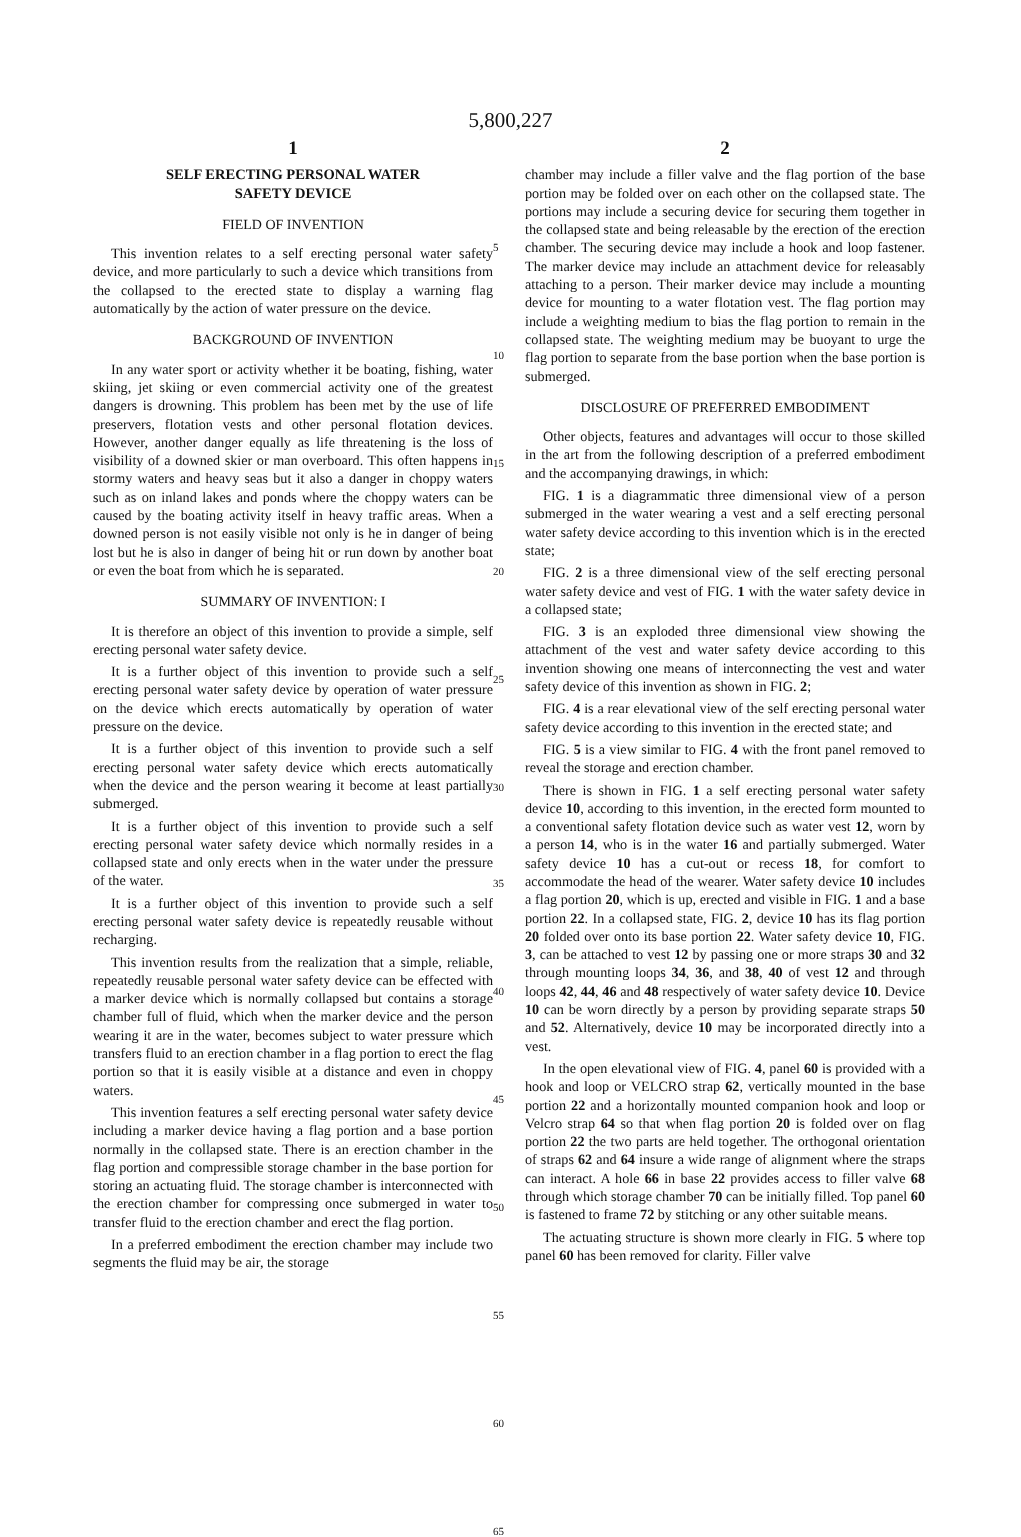5,800,227
1
SELF ERECTING PERSONAL WATER
SAFETY DEVICE
FIELD OF INVENTION
This invention relates to a self erecting personal water safety device, and more particularly to such a device which transitions from the collapsed to the erected state to display a warning flag automatically by the action of water pressure on the device.
BACKGROUND OF INVENTION
In any water sport or activity whether it be boating, fishing, water skiing, jet skiing or even commercial activity one of the greatest dangers is drowning. This problem has been met by the use of life preservers, flotation vests and other personal flotation devices. However, another danger equally as life threatening is the loss of visibility of a downed skier or man overboard. This often happens in stormy waters and heavy seas but it also a danger in choppy waters such as on inland lakes and ponds where the choppy waters can be caused by the boating activity itself in heavy traffic areas. When a downed person is not easily visible not only is he in danger of being lost but he is also in danger of being hit or run down by another boat or even the boat from which he is separated.
SUMMARY OF INVENTION: I
It is therefore an object of this invention to provide a simple, self erecting personal water safety device.
It is a further object of this invention to provide such a self erecting personal water safety device by operation of water pressure on the device which erects automatically by operation of water pressure on the device.
It is a further object of this invention to provide such a self erecting personal water safety device which erects automatically when the device and the person wearing it become at least partially submerged.
It is a further object of this invention to provide such a self erecting personal water safety device which normally resides in a collapsed state and only erects when in the water under the pressure of the water.
It is a further object of this invention to provide such a self erecting personal water safety device is repeatedly reusable without recharging.
This invention results from the realization that a simple, reliable, repeatedly reusable personal water safety device can be effected with a marker device which is normally collapsed but contains a storage chamber full of fluid, which when the marker device and the person wearing it are in the water, becomes subject to water pressure which transfers fluid to an erection chamber in a flag portion to erect the flag portion so that it is easily visible at a distance and even in choppy waters.
This invention features a self erecting personal water safety device including a marker device having a flag portion and a base portion normally in the collapsed state. There is an erection chamber in the flag portion and compressible storage chamber in the base portion for storing an actuating fluid. The storage chamber is interconnected with the erection chamber for compressing once submerged in water to transfer fluid to the erection chamber and erect the flag portion.
In a preferred embodiment the erection chamber may include two segments the fluid may be air, the storage
5
10
15
20
25
30
35
40
45
50
55
60
65
2
chamber may include a filler valve and the flag portion of the base portion may be folded over on each other on the collapsed state. The portions may include a securing device for securing them together in the collapsed state and being releasable by the erection of the erection chamber. The securing device may include a hook and loop fastener. The marker device may include an attachment device for releasably attaching to a person. Their marker device may include a mounting device for mounting to a water flotation vest. The flag portion may include a weighting medium to bias the flag portion to remain in the collapsed state. The weighting medium may be buoyant to urge the flag portion to separate from the base portion when the base portion is submerged.
DISCLOSURE OF PREFERRED EMBODIMENT
Other objects, features and advantages will occur to those skilled in the art from the following description of a preferred embodiment and the accompanying drawings, in which:
FIG. 1 is a diagrammatic three dimensional view of a person submerged in the water wearing a vest and a self erecting personal water safety device according to this invention which is in the erected state;
FIG. 2 is a three dimensional view of the self erecting personal water safety device and vest of FIG. 1 with the water safety device in a collapsed state;
FIG. 3 is an exploded three dimensional view showing the attachment of the vest and water safety device according to this invention showing one means of interconnecting the vest and water safety device of this invention as shown in FIG. 2;
FIG. 4 is a rear elevational view of the self erecting personal water safety device according to this invention in the erected state; and
FIG. 5 is a view similar to FIG. 4 with the front panel removed to reveal the storage and erection chamber.
There is shown in FIG. 1 a self erecting personal water safety device 10, according to this invention, in the erected form mounted to a conventional safety flotation device such as water vest 12, worn by a person 14, who is in the water 16 and partially submerged. Water safety device 10 has a cut-out or recess 18, for comfort to accommodate the head of the wearer. Water safety device 10 includes a flag portion 20, which is up, erected and visible in FIG. 1 and a base portion 22. In a collapsed state, FIG. 2, device 10 has its flag portion 20 folded over onto its base portion 22. Water safety device 10, FIG. 3, can be attached to vest 12 by passing one or more straps 30 and 32 through mounting loops 34, 36, and 38, 40 of vest 12 and through loops 42, 44, 46 and 48 respectively of water safety device 10. Device 10 can be worn directly by a person by providing separate straps 50 and 52. Alternatively, device 10 may be incorporated directly into a vest.
In the open elevational view of FIG. 4, panel 60 is provided with a hook and loop or VELCRO strap 62, vertically mounted in the base portion 22 and a horizontally mounted companion hook and loop or Velcro strap 64 so that when flag portion 20 is folded over on flag portion 22 the two parts are held together. The orthogonal orientation of straps 62 and 64 insure a wide range of alignment where the straps can interact. A hole 66 in base 22 provides access to filler valve 68 through which storage chamber 70 can be initially filled. Top panel 60 is fastened to frame 72 by stitching or any other suitable means.
The actuating structure is shown more clearly in FIG. 5 where top panel 60 has been removed for clarity. Filler valve